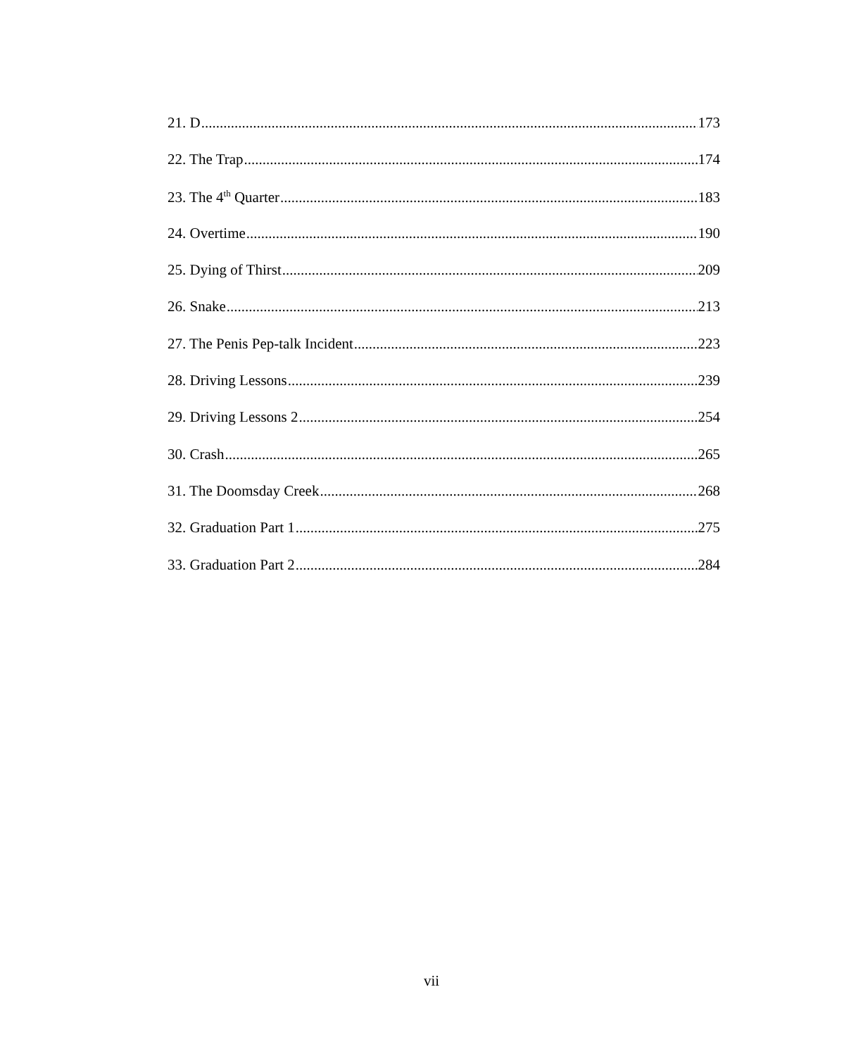21. D 173
22. The Trap 174
23. The 4<sup>th</sup> Quarter 183
24. Overtime 190
25. Dying of Thirst 209
26. Snake 213
27. The Penis Pep-talk Incident 223
28. Driving Lessons 239
29. Driving Lessons 2 254
30. Crash 265
31. The Doomsday Creek 268
32. Graduation Part 1 275
33. Graduation Part 2 284
vii